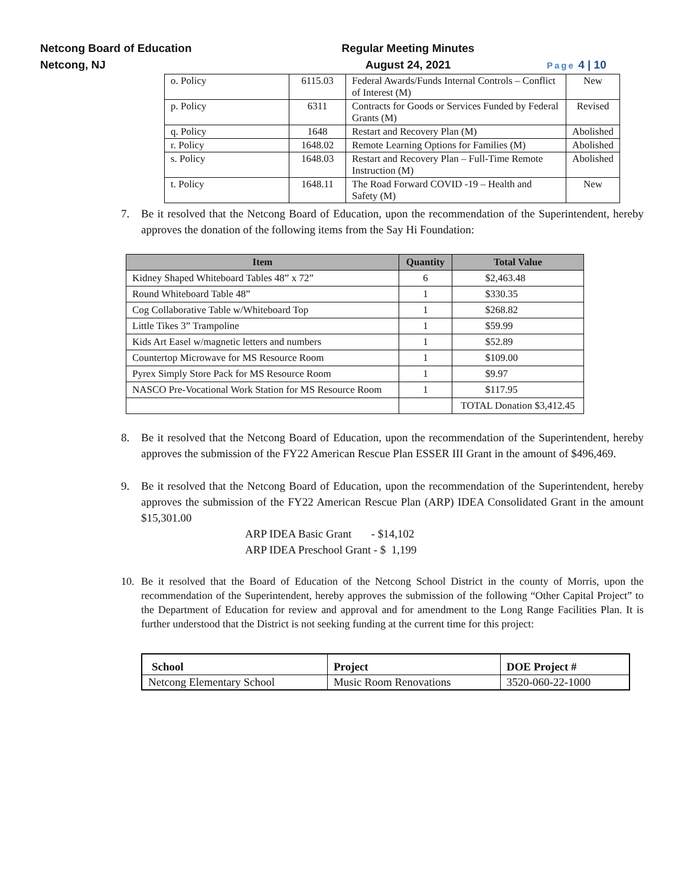Netcong Board of Education
Netcong, NJ
Regular Meeting Minutes
August 24, 2021
Page 4 | 10
| o. Policy | 6115.03 | Federal Awards/Funds Internal Controls – Conflict of Interest (M) | New |
| p. Policy | 6311 | Contracts for Goods or Services Funded by Federal Grants (M) | Revised |
| q. Policy | 1648 | Restart and Recovery Plan (M) | Abolished |
| r. Policy | 1648.02 | Remote Learning Options for Families (M) | Abolished |
| s. Policy | 1648.03 | Restart and Recovery Plan – Full-Time Remote Instruction (M) | Abolished |
| t. Policy | 1648.11 | The Road Forward COVID -19 – Health and Safety (M) | New |
7. Be it resolved that the Netcong Board of Education, upon the recommendation of the Superintendent, hereby approves the donation of the following items from the Say Hi Foundation:
| Item | Quantity | Total Value |
| --- | --- | --- |
| Kidney Shaped Whiteboard Tables 48” x 72” | 6 | $2,463.48 |
| Round Whiteboard Table 48” | 1 | $330.35 |
| Cog Collaborative Table w/Whiteboard Top | 1 | $268.82 |
| Little Tikes 3” Trampoline | 1 | $59.99 |
| Kids Art Easel w/magnetic letters and numbers | 1 | $52.89 |
| Countertop Microwave for MS Resource Room | 1 | $109.00 |
| Pyrex Simply Store Pack for MS Resource Room | 1 | $9.97 |
| NASCO Pre-Vocational Work Station for MS Resource Room | 1 | $117.95 |
| | | TOTAL Donation $3,412.45 |
8. Be it resolved that the Netcong Board of Education, upon the recommendation of the Superintendent, hereby approves the submission of the FY22 American Rescue Plan ESSER III Grant in the amount of $496,469.
9. Be it resolved that the Netcong Board of Education, upon the recommendation of the Superintendent, hereby approves the submission of the FY22 American Rescue Plan (ARP) IDEA Consolidated Grant in the amount $15,301.00
ARP IDEA Basic Grant - $14,102
ARP IDEA Preschool Grant - $ 1,199
10. Be it resolved that the Board of Education of the Netcong School District in the county of Morris, upon the recommendation of the Superintendent, hereby approves the submission of the following “Other Capital Project” to the Department of Education for review and approval and for amendment to the Long Range Facilities Plan. It is further understood that the District is not seeking funding at the current time for this project:
| School | Project | DOE Project # |
| --- | --- | --- |
| Netcong Elementary School | Music Room Renovations | 3520-060-22-1000 |